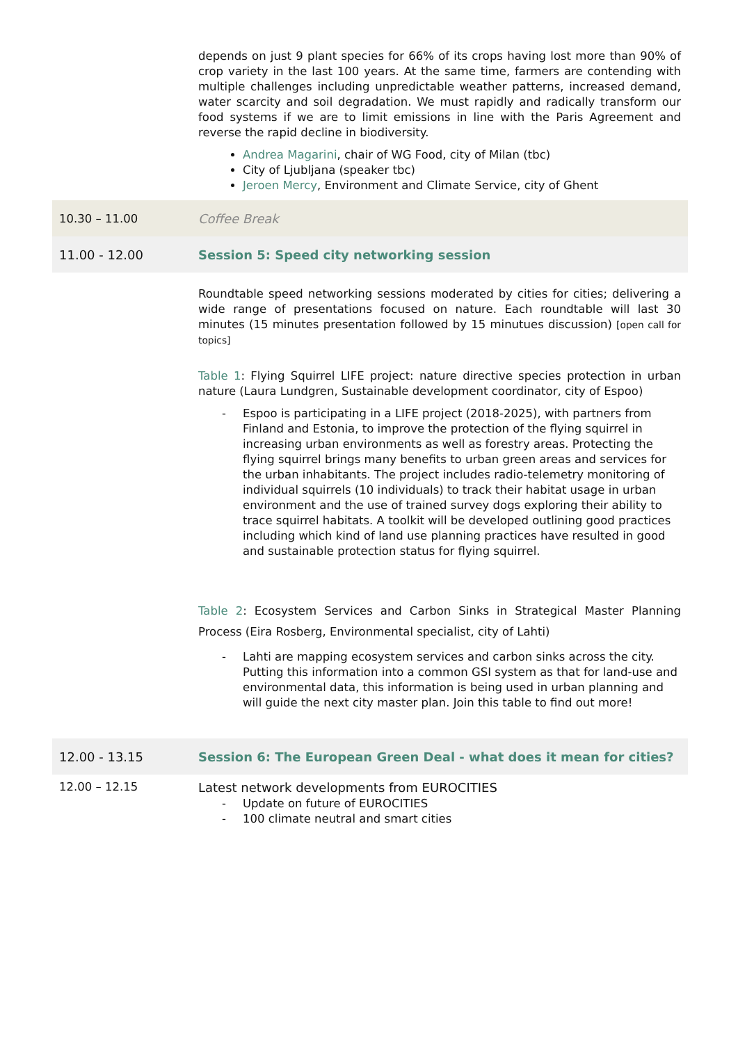| | depends on just 9 plant species for 66% of its crops having lost more than 90% of crop variety in the last 100 years. At the same time, farmers are contending with multiple challenges including unpredictable weather patterns, increased demand, water scarcity and soil degradation. We must rapidly and radically transform our food systems if we are to limit emissions in line with the Paris Agreement and reverse the rapid decline in biodiversity. Andrea Magarini , chair of WG Food, city of Milan (tbc) City of Ljubljana (speaker tbc) Jeroen Mercy , Environment and Climate Service, city of Ghent |
| 10.30 – 11.00 | Coffee Break |
| 11.00 - 12.00 | Session 5: Speed city networking session |
| | Roundtable speed networking sessions moderated by cities for cities; delivering a wide range of presentations focused on nature. Each roundtable will last 30 minutes (15 minutes presentation followed by 15 minutues discussion) [open call for topics] Table 1 : Flying Squirrel LIFE project: nature directive species protection in urban nature (Laura Lundgren, Sustainable development coordinator, city of Espoo) - Espoo is participating in a LIFE project (2018-2025), with partners from Finland and Estonia, to improve the protection of the flying squirrel in increasing urban environments as well as forestry areas. Protecting the flying squirrel brings many benefits to urban green areas and services for the urban inhabitants. The project includes radio-telemetry monitoring of individual squirrels (10 individuals) to track their habitat usage in urban environment and the use of trained survey dogs exploring their ability to trace squirrel habitats. A toolkit will be developed outlining good practices including which kind of land use planning practices have resulted in good and sustainable protection status for flying squirrel. Table 2 : Ecosystem Services and Carbon Sinks in Strategical Master Planning Process (Eira Rosberg, Environmental specialist, city of Lahti) - Lahti are mapping ecosystem services and carbon sinks across the city. Putting this information into a common GSI system as that for land-use and environmental data, this information is being used in urban planning and will guide the next city master plan. Join this table to find out more! |
| 12.00 - 13.15 | Session 6: The European Green Deal - what does it mean for cities? |
| 12.00 – 12.15 | Latest network developments from EUROCITIES - Update on future of EUROCITIES - 100 climate neutral and smart cities |